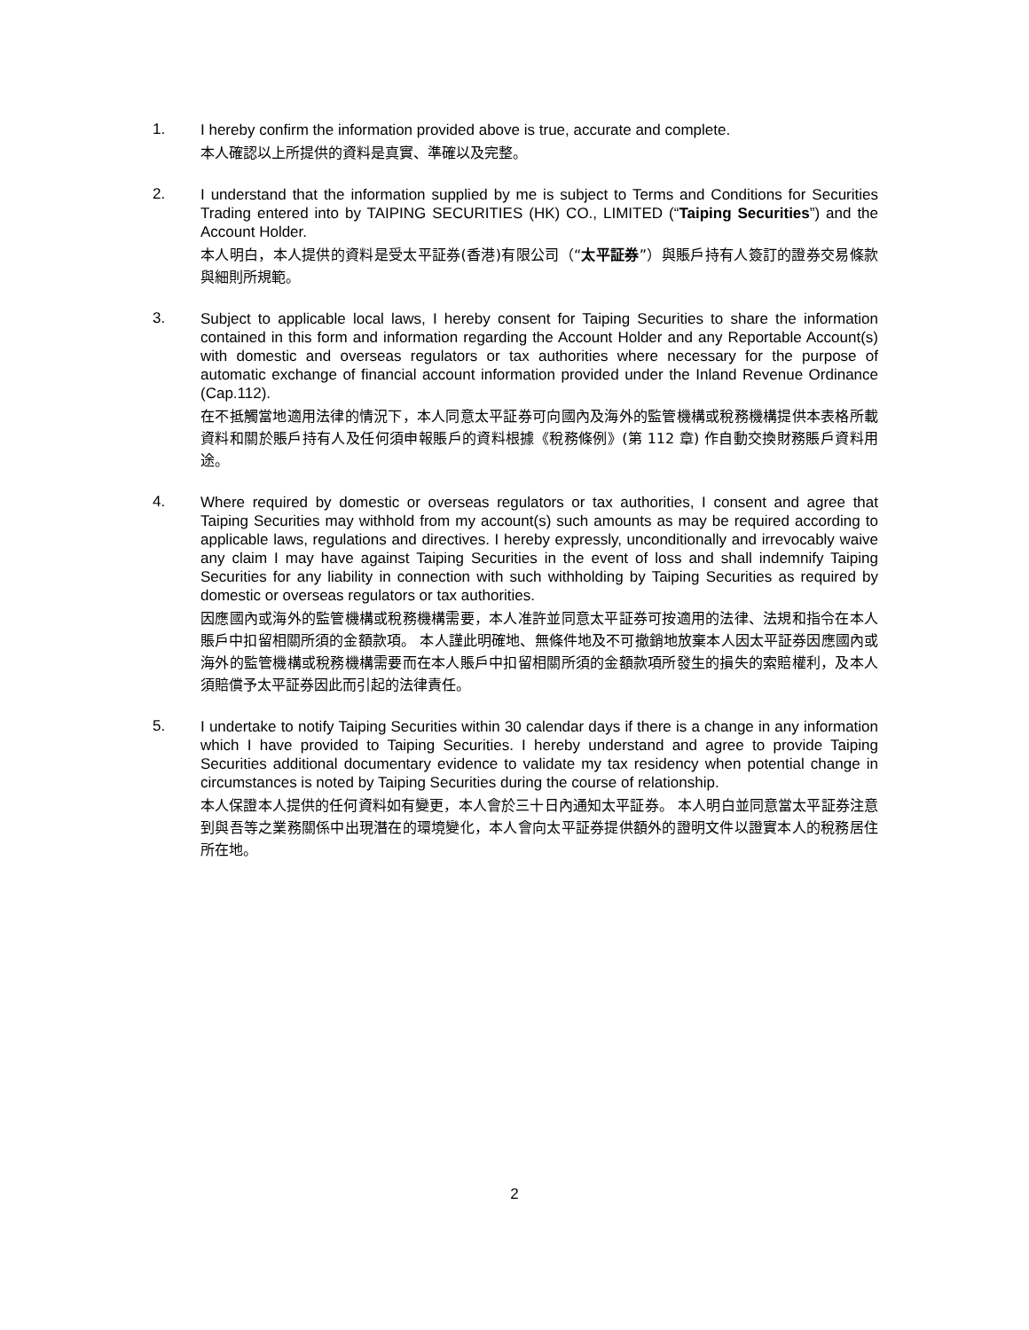1.
I hereby confirm the information provided above is true, accurate and complete.
本人確認以上所提供的資料是真實、準確以及完整。
2.
I understand that the information supplied by me is subject to Terms and Conditions for Securities Trading entered into by TAIPING SECURITIES (HK) CO., LIMITED (“Taiping Securities”) and the Account Holder.
本人明白，本人提供的資料是受太平証券(香港)有限公司（“太平証券”）與賬戶持有人簽訂的證券交易條款與細則所規範。
3.
Subject to applicable local laws, I hereby consent for Taiping Securities to share the information contained in this form and information regarding the Account Holder and any Reportable Account(s) with domestic and overseas regulators or tax authorities where necessary for the purpose of automatic exchange of financial account information provided under the Inland Revenue Ordinance (Cap.112).
在不抵觸當地適用法律的情況下，本人同意太平証券可向國內及海外的監管機構或稅務機構提供本表格所載資料和關於賬戶持有人及任何須申報賬戶的資料根據《稅務條例》(第 112 章) 作自動交換財務賬戶資料用途。
4.
Where required by domestic or overseas regulators or tax authorities, I consent and agree that Taiping Securities may withhold from my account(s) such amounts as may be required according to applicable laws, regulations and directives. I hereby expressly, unconditionally and irrevocably waive any claim I may have against Taiping Securities in the event of loss and shall indemnify Taiping Securities for any liability in connection with such withholding by Taiping Securities as required by domestic or overseas regulators or tax authorities.
因應國內或海外的監管機構或稅務機構需要，本人准許並同意太平証券可按適用的法律、法規和指令在本人賬戶中扣留相關所須的金額款項。 本人謹此明確地、無條件地及不可撤銷地放棄本人因太平証券因應國內或海外的監管機構或稅務機構需要而在本人賬戶中扣留相關所須的金額款項所發生的損失的索賠權利，及本人須賠償予太平証券因此而引起的法律責任。
5.
I undertake to notify Taiping Securities within 30 calendar days if there is a change in any information which I have provided to Taiping Securities. I hereby understand and agree to provide Taiping Securities additional documentary evidence to validate my tax residency when potential change in circumstances is noted by Taiping Securities during the course of relationship.
本人保證本人提供的任何資料如有變更，本人會於三十日內通知太平証券。 本人明白並同意當太平証券注意到與吾等之業務關係中出現潛在的環境變化，本人會向太平証券提供額外的證明文件以證實本人的稅務居住所在地。
2